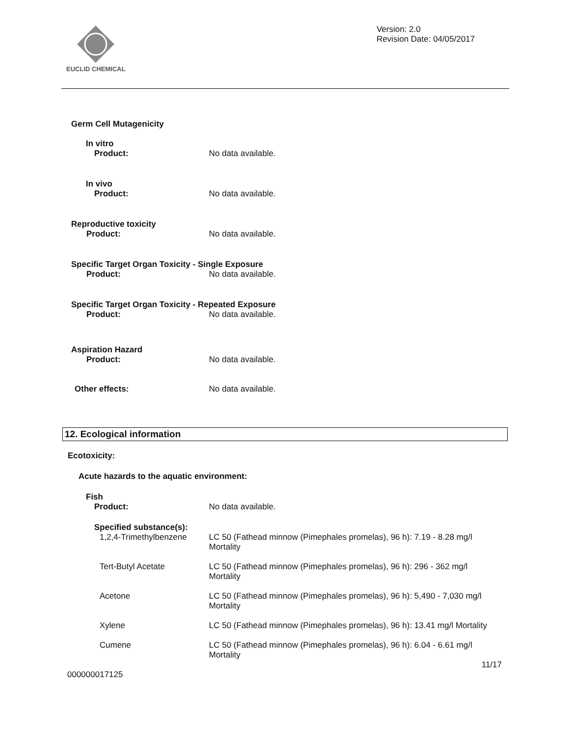EUCLID CHEMICAL
Version: 2.0
Revision Date: 04/05/2017
Germ Cell Mutagenicity
In vitro
Product: No data available.
In vivo
Product: No data available.
Reproductive toxicity
Product: No data available.
Specific Target Organ Toxicity - Single Exposure
Product: No data available.
Specific Target Organ Toxicity - Repeated Exposure
Product: No data available.
Aspiration Hazard
Product: No data available.
Other effects: No data available.
12. Ecological information
Ecotoxicity:
Acute hazards to the aquatic environment:
Fish
Product: No data available.
Specified substance(s):
1,2,4-Trimethylbenzene
LC 50 (Fathead minnow (Pimephales promelas), 96 h): 7.19 - 8.28 mg/l
Mortality
Tert-Butyl Acetate LC 50 (Fathead minnow (Pimephales promelas), 96 h): 296 - 362 mg/l
Mortality
Acetone LC 50 (Fathead minnow (Pimephales promelas), 96 h): 5,490 - 7,030 mg/l
Mortality
Xylene LC 50 (Fathead minnow (Pimephales promelas), 96 h): 13.41 mg/l Mortality
Cumene LC 50 (Fathead minnow (Pimephales promelas), 96 h): 6.04 - 6.61 mg/l
Mortality
11/17
000000017125